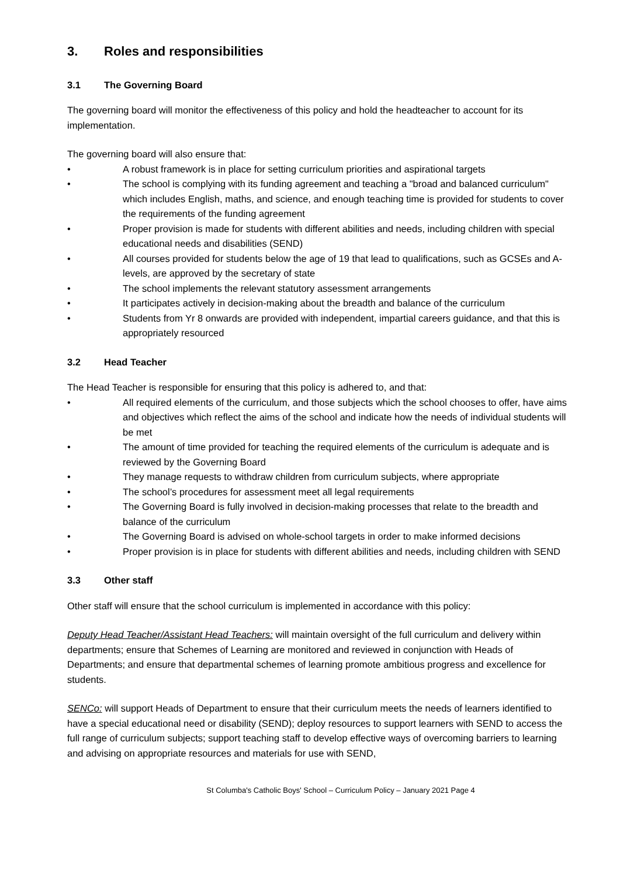3. Roles and responsibilities
3.1 The Governing Board
The governing board will monitor the effectiveness of this policy and hold the headteacher to account for its implementation.
The governing board will also ensure that:
• A robust framework is in place for setting curriculum priorities and aspirational targets
• The school is complying with its funding agreement and teaching a "broad and balanced curriculum" which includes English, maths, and science, and enough teaching time is provided for students to cover the requirements of the funding agreement
• Proper provision is made for students with different abilities and needs, including children with special educational needs and disabilities (SEND)
• All courses provided for students below the age of 19 that lead to qualifications, such as GCSEs and A-levels, are approved by the secretary of state
• The school implements the relevant statutory assessment arrangements
• It participates actively in decision-making about the breadth and balance of the curriculum
• Students from Yr 8 onwards are provided with independent, impartial careers guidance, and that this is appropriately resourced
3.2 Head Teacher
The Head Teacher is responsible for ensuring that this policy is adhered to, and that:
• All required elements of the curriculum, and those subjects which the school chooses to offer, have aims and objectives which reflect the aims of the school and indicate how the needs of individual students will be met
• The amount of time provided for teaching the required elements of the curriculum is adequate and is reviewed by the Governing Board
• They manage requests to withdraw children from curriculum subjects, where appropriate
• The school’s procedures for assessment meet all legal requirements
• The Governing Board is fully involved in decision-making processes that relate to the breadth and balance of the curriculum
• The Governing Board is advised on whole-school targets in order to make informed decisions
• Proper provision is in place for students with different abilities and needs, including children with SEND
3.3 Other staff
Other staff will ensure that the school curriculum is implemented in accordance with this policy:
Deputy Head Teacher/Assistant Head Teachers: will maintain oversight of the full curriculum and delivery within departments; ensure that Schemes of Learning are monitored and reviewed in conjunction with Heads of Departments; and ensure that departmental schemes of learning promote ambitious progress and excellence for students.
SENCo: will support Heads of Department to ensure that their curriculum meets the needs of learners identified to have a special educational need or disability (SEND); deploy resources to support learners with SEND to access the full range of curriculum subjects; support teaching staff to develop effective ways of overcoming barriers to learning and advising on appropriate resources and materials for use with SEND,
St Columba's Catholic Boys' School – Curriculum Policy – January 2021 Page 4